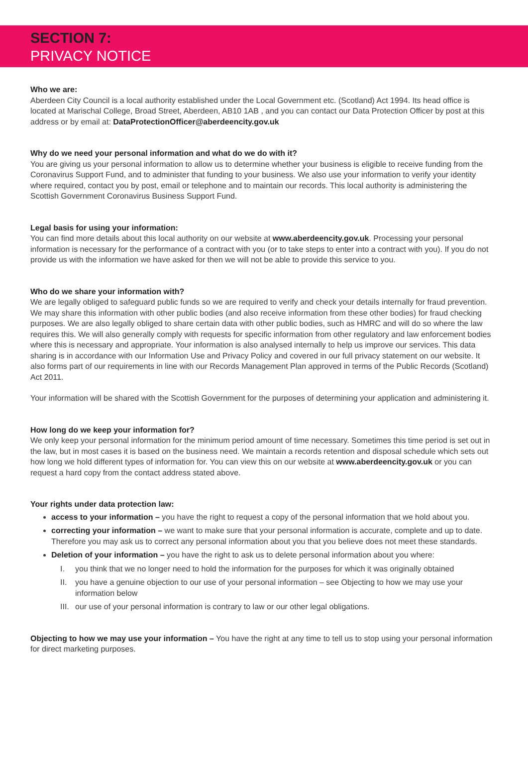SECTION 7:
PRIVACY NOTICE
Who we are:
Aberdeen City Council is a local authority established under the Local Government etc. (Scotland) Act 1994. Its head office is located at Marischal College, Broad Street, Aberdeen, AB10 1AB , and you can contact our Data Protection Officer by post at this address or by email at: DataProtectionOfficer@aberdeencity.gov.uk
Why do we need your personal information and what do we do with it?
You are giving us your personal information to allow us to determine whether your business is eligible to receive funding from the Coronavirus Support Fund, and to administer that funding to your business. We also use your information to verify your identity where required, contact you by post, email or telephone and to maintain our records. This local authority is administering the Scottish Government Coronavirus Business Support Fund.
Legal basis for using your information:
You can find more details about this local authority on our website at www.aberdeencity.gov.uk. Processing your personal information is necessary for the performance of a contract with you (or to take steps to enter into a contract with you). If you do not provide us with the information we have asked for then we will not be able to provide this service to you.
Who do we share your information with?
We are legally obliged to safeguard public funds so we are required to verify and check your details internally for fraud prevention. We may share this information with other public bodies (and also receive information from these other bodies) for fraud checking purposes. We are also legally obliged to share certain data with other public bodies, such as HMRC and will do so where the law requires this. We will also generally comply with requests for specific information from other regulatory and law enforcement bodies where this is necessary and appropriate. Your information is also analysed internally to help us improve our services. This data sharing is in accordance with our Information Use and Privacy Policy and covered in our full privacy statement on our website. It also forms part of our requirements in line with our Records Management Plan approved in terms of the Public Records (Scotland) Act 2011.
Your information will be shared with the Scottish Government for the purposes of determining your application and administering it.
How long do we keep your information for?
We only keep your personal information for the minimum period amount of time necessary. Sometimes this time period is set out in the law, but in most cases it is based on the business need. We maintain a records retention and disposal schedule which sets out how long we hold different types of information for. You can view this on our website at www.aberdeencity.gov.uk or you can request a hard copy from the contact address stated above.
Your rights under data protection law:
access to your information – you have the right to request a copy of the personal information that we hold about you.
correcting your information – we want to make sure that your personal information is accurate, complete and up to date. Therefore you may ask us to correct any personal information about you that you believe does not meet these standards.
Deletion of your information – you have the right to ask us to delete personal information about you where:
I. you think that we no longer need to hold the information for the purposes for which it was originally obtained
II. you have a genuine objection to our use of your personal information – see Objecting to how we may use your information below
III.
our use of your personal information is contrary to law or our other legal obligations.
Objecting to how we may use your information – You have the right at any time to tell us to stop using your personal information for direct marketing purposes.